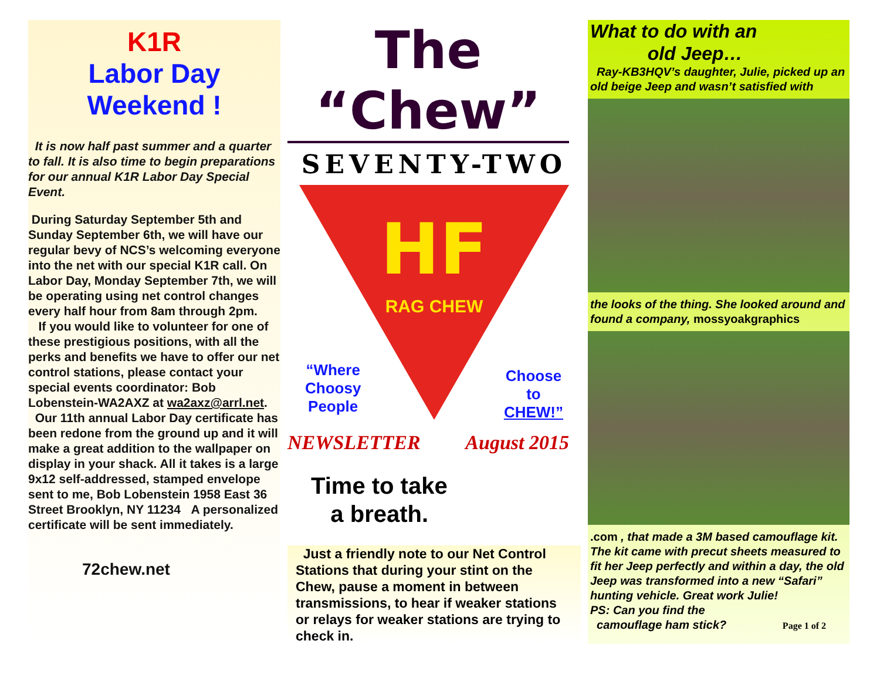K1R
Labor Day
Weekend !
It is now half past summer and a quarter to fall. It is also time to begin preparations for our annual K1R Labor Day Special Event.
During Saturday September 5th and Sunday September 6th, we will have our regular bevy of NCS’s welcoming everyone into the net with our special K1R call. On Labor Day, Monday September 7th, we will be operating using net control changes every half hour from 8am through 2pm.
If you would like to volunteer for one of these prestigious positions, with all the perks and benefits we have to offer our net control stations, please contact your special events coordinator: Bob Lobenstein-WA2AXZ at wa2axz@arrl.net.
Our 11th annual Labor Day certificate has been redone from the ground up and it will make a great addition to the wallpaper on display in your shack. All it takes is a large 9x12 self-addressed, stamped envelope sent to me, Bob Lobenstein 1958 East 36 Street Brooklyn, NY 11234 A personalized certificate will be sent immediately.
72chew.net
The “Chew”
SEVENTY-TWO
HF
RAG CHEW
“Where
Choosy
People
Choose
to
CHEW!”
NEWSLETTER August 2015
Time to take
a breath.
Just a friendly note to our Net Control Stations that during your stint on the Chew, pause a moment in between transmissions, to hear if weaker stations or relays for weaker stations are trying to check in.
What to do with an
old Jeep…
Ray-KB3HQV’s daughter, Julie, picked up an old beige Jeep and wasn’t satisfied with
the looks of the thing. She looked around and found a company, mossyoakgraphics
.com , that made a 3M based camouflage kit. The kit came with precut sheets measured to fit her Jeep perfectly and within a day, the old Jeep was transformed into a new “Safari” hunting vehicle. Great work Julie!
PS: Can you find the
camouflage ham stick? Page 1 of 2